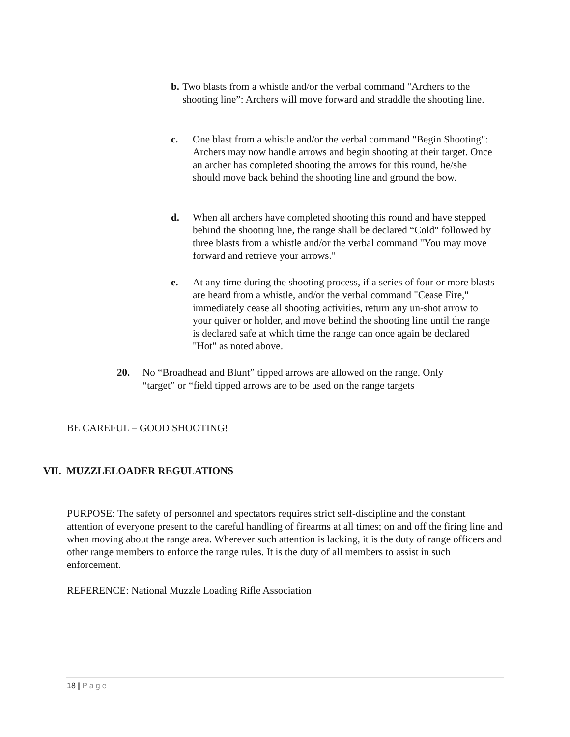b. Two blasts from a whistle and/or the verbal command "Archers to the shooting line”: Archers will move forward and straddle the shooting line.
c. One blast from a whistle and/or the verbal command "Begin Shooting": Archers may now handle arrows and begin shooting at their target. Once an archer has completed shooting the arrows for this round, he/she should move back behind the shooting line and ground the bow.
d. When all archers have completed shooting this round and have stepped behind the shooting line, the range shall be declared “Cold" followed by three blasts from a whistle and/or the verbal command "You may move forward and retrieve your arrows."
e. At any time during the shooting process, if a series of four or more blasts are heard from a whistle, and/or the verbal command "Cease Fire," immediately cease all shooting activities, return any un-shot arrow to your quiver or holder, and move behind the shooting line until the range is declared safe at which time the range can once again be declared "Hot" as noted above.
20. No “Broadhead and Blunt” tipped arrows are allowed on the range. Only “target” or “field tipped arrows are to be used on the range targets
BE CAREFUL – GOOD SHOOTING!
VII. MUZZLELOADER REGULATIONS
PURPOSE: The safety of personnel and spectators requires strict self-discipline and the constant attention of everyone present to the careful handling of firearms at all times; on and off the firing line and when moving about the range area. Wherever such attention is lacking, it is the duty of range officers and other range members to enforce the range rules. It is the duty of all members to assist in such enforcement.
REFERENCE: National Muzzle Loading Rifle Association
18 | Page